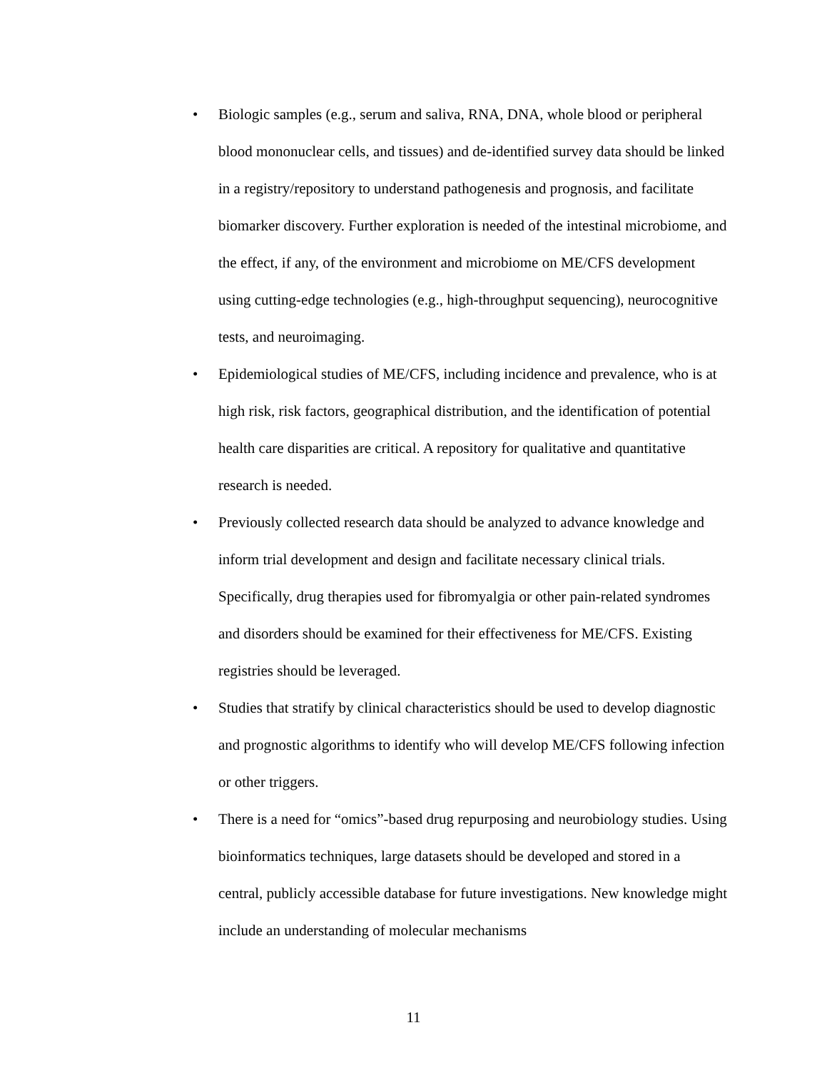• Biologic samples (e.g., serum and saliva, RNA, DNA, whole blood or peripheral blood mononuclear cells, and tissues) and de-identified survey data should be linked in a registry/repository to understand pathogenesis and prognosis, and facilitate biomarker discovery. Further exploration is needed of the intestinal microbiome, and the effect, if any, of the environment and microbiome on ME/CFS development using cutting-edge technologies (e.g., high-throughput sequencing), neurocognitive tests, and neuroimaging.
• Epidemiological studies of ME/CFS, including incidence and prevalence, who is at high risk, risk factors, geographical distribution, and the identification of potential health care disparities are critical. A repository for qualitative and quantitative research is needed.
• Previously collected research data should be analyzed to advance knowledge and inform trial development and design and facilitate necessary clinical trials. Specifically, drug therapies used for fibromyalgia or other pain-related syndromes and disorders should be examined for their effectiveness for ME/CFS. Existing registries should be leveraged.
• Studies that stratify by clinical characteristics should be used to develop diagnostic and prognostic algorithms to identify who will develop ME/CFS following infection or other triggers.
• There is a need for “omics”-based drug repurposing and neurobiology studies. Using bioinformatics techniques, large datasets should be developed and stored in a central, publicly accessible database for future investigations. New knowledge might include an understanding of molecular mechanisms
11